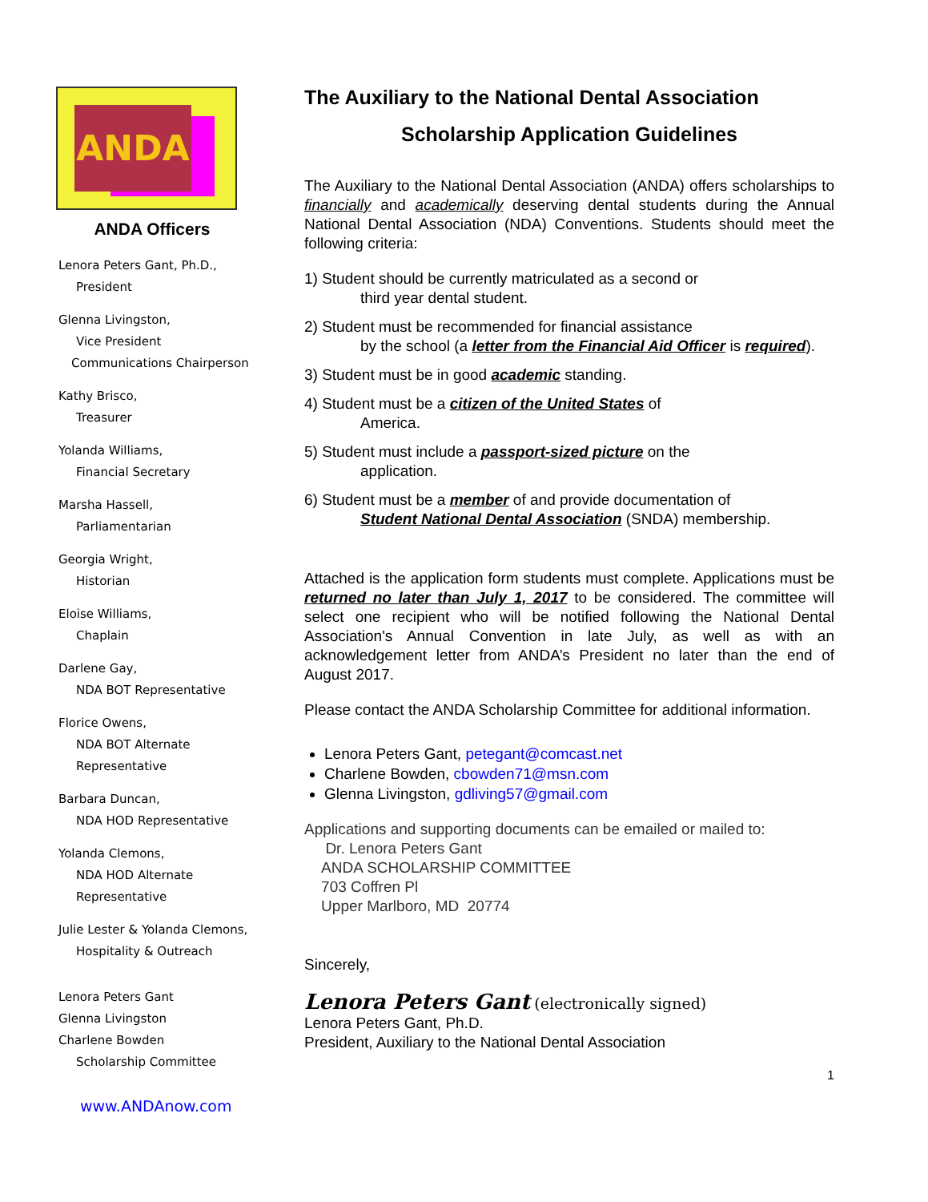ANDA
ANDA Officers
Lenora Peters Gant, Ph.D.,
President
Glenna Livingston,
Vice President
Communications Chairperson
Kathy Brisco,
Treasurer
Yolanda Williams,
Financial Secretary
Marsha Hassell,
Parliamentarian
Georgia Wright,
Historian
Eloise Williams,
Chaplain
Darlene Gay,
NDA BOT Representative
Florice Owens,
NDA BOT Alternate
Representative
Barbara Duncan,
NDA HOD Representative
Yolanda Clemons,
NDA HOD Alternate
Representative
Julie Lester & Yolanda Clemons,
Hospitality & Outreach
Lenora Peters Gant
Glenna Livingston
Charlene Bowden
Scholarship Committee
www.ANDAnow.com
The Auxiliary to the National Dental Association
Scholarship Application Guidelines
The Auxiliary to the National Dental Association (ANDA) offers scholarships to financially and academically deserving dental students during the Annual National Dental Association (NDA) Conventions. Students should meet the following criteria:
1) Student should be currently matriculated as a second or
third year dental student.
2) Student must be recommended for financial assistance
by the school (a letter from the Financial Aid Officer is required).
3) Student must be in good academic standing.
4) Student must be a citizen of the United States of
America.
5) Student must include a passport-sized picture on the
application.
6) Student must be a member of and provide documentation of
Student National Dental Association (SNDA) membership.
Attached is the application form students must complete. Applications must be returned no later than July 1, 2017 to be considered. The committee will select one recipient who will be notified following the National Dental Association's Annual Convention in late July, as well as with an acknowledgement letter from ANDA’s President no later than the end of August 2017.
Please contact the ANDA Scholarship Committee for additional information.
Lenora Peters Gant, petegant@comcast.net
Charlene Bowden, cbowden71@msn.com
Glenna Livingston, gdliving57@gmail.com
Applications and supporting documents can be emailed or mailed to:
Dr. Lenora Peters Gant
ANDA SCHOLARSHIP COMMITTEE
703 Coffren Pl
Upper Marlboro, MD 20774
Sincerely,
Lenora Peters Gant (electronically signed)
Lenora Peters Gant, Ph.D.
President, Auxiliary to the National Dental Association
1